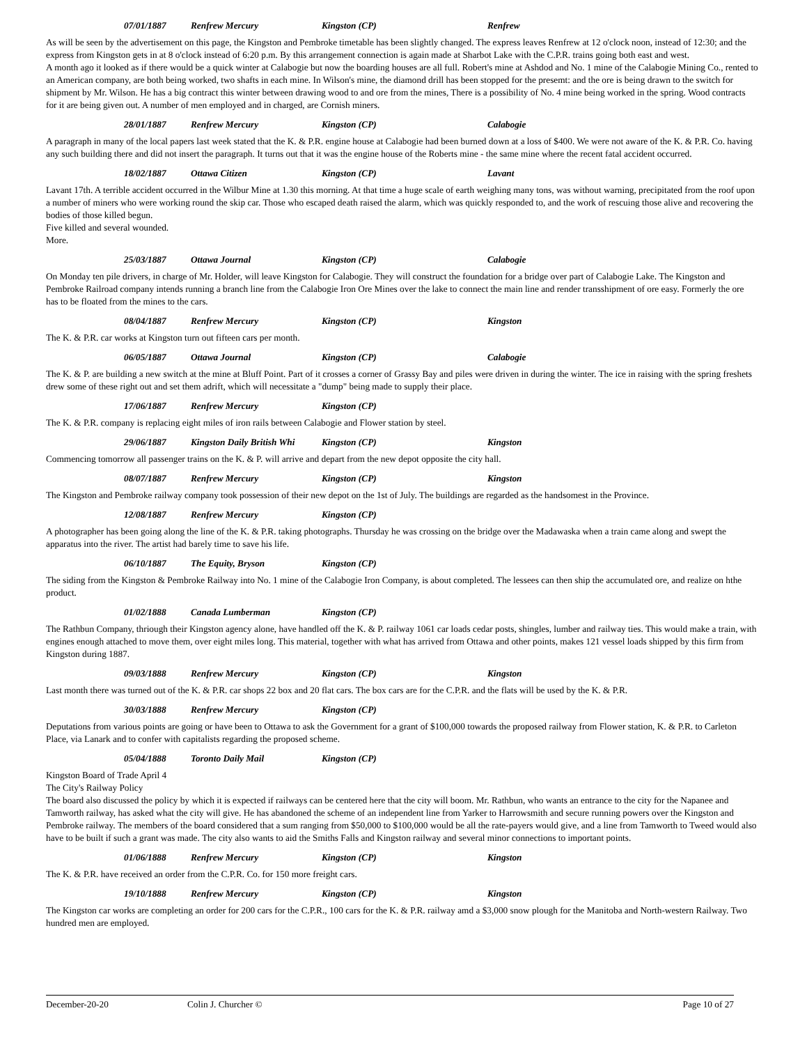07/01/1887 Renfrew Mercury Kingston (CP) Renfrew
As will be seen by the advertisement on this page, the Kingston and Pembroke timetable has been slightly changed. The express leaves Renfrew at 12 o'clock noon, instead of 12:30; and the express from Kingston gets in at 8 o'clock instead of 6:20 p.m. By this arrangement connection is again made at Sharbot Lake with the C.P.R. trains going both east and west.
A month ago it looked as if there would be a quick winter at Calabogie but now the boarding houses are all full. Robert's mine at Ashdod and No. 1 mine of the Calabogie Mining Co., rented to an American company, are both being worked, two shafts in each mine. In Wilson's mine, the diamond drill has been stopped for the presemt: and the ore is being drawn to the switch for shipment by Mr. Wilson. He has a big contract this winter between drawing wood to and ore from the mines, There is a possibility of No. 4 mine being worked in the spring. Wood contracts for it are being given out. A number of men employed and in charged, are Cornish miners.
28/01/1887 Renfrew Mercury Kingston (CP) Calabogie
A paragraph in many of the local papers last week stated that the K. & P.R. engine house at Calabogie had been burned down at a loss of $400. We were not aware of the K. & P.R. Co. having any such building there and did not insert the paragraph. It turns out that it was the engine house of the Roberts mine - the same mine where the recent fatal accident occurred.
18/02/1887 Ottawa Citizen Kingston (CP) Lavant
Lavant 17th. A terrible accident occurred in the Wilbur Mine at 1.30 this morning. At that time a huge scale of earth weighing many tons, was without warning, precipitated from the roof upon a number of miners who were working round the skip car. Those who escaped death raised the alarm, which was quickly responded to, and the work of rescuing those alive and recovering the bodies of those killed begun.
Five killed and several wounded.
More.
25/03/1887 Ottawa Journal Kingston (CP) Calabogie
On Monday ten pile drivers, in charge of Mr. Holder, will leave Kingston for Calabogie. They will construct the foundation for a bridge over part of Calabogie Lake. The Kingston and Pembroke Railroad company intends running a branch line from the Calabogie Iron Ore Mines over the lake to connect the main line and render transshipment of ore easy. Formerly the ore has to be floated from the mines to the cars.
08/04/1887 Renfrew Mercury Kingston (CP) Kingston
The K. & P.R. car works at Kingston turn out fifteen cars per month.
06/05/1887 Ottawa Journal Kingston (CP) Calabogie
The K. & P. are building a new switch at the mine at Bluff Point. Part of it crosses a corner of Grassy Bay and piles were driven in during the winter. The ice in raising with the spring freshets drew some of these right out and set them adrift, which will necessitate a "dump" being made to supply their place.
17/06/1887 Renfrew Mercury Kingston (CP)
The K. & P.R. company is replacing eight miles of iron rails between Calabogie and Flower station by steel.
29/06/1887 Kingston Daily British Whi Kingston (CP) Kingston
Commencing tomorrow all passenger trains on the K. & P. will arrive and depart from the new depot opposite the city hall.
08/07/1887 Renfrew Mercury Kingston (CP) Kingston
The Kingston and Pembroke railway company took possession of their new depot on the 1st of July. The buildings are regarded as the handsomest in the Province.
12/08/1887 Renfrew Mercury Kingston (CP)
A photographer has been going along the line of the K. & P.R. taking photographs. Thursday he was crossing on the bridge over the Madawaska when a train came along and swept the apparatus into the river. The artist had barely time to save his life.
06/10/1887 The Equity, Bryson Kingston (CP)
The siding from the Kingston & Pembroke Railway into No. 1 mine of the Calabogie Iron Company, is about completed. The lessees can then ship the accumulated ore, and realize on hthe product.
01/02/1888 Canada Lumberman Kingston (CP)
The Rathbun Company, thriough their Kingston agency alone, have handled off the K. & P. railway 1061 car loads cedar posts, shingles, lumber and railway ties. This would make a train, with engines enough attached to move them, over eight miles long. This material, together with what has arrived from Ottawa and other points, makes 121 vessel loads shipped by this firm from Kingston during 1887.
09/03/1888 Renfrew Mercury Kingston (CP) Kingston
Last month there was turned out of the K. & P.R. car shops 22 box and 20 flat cars. The box cars are for the C.P.R. and the flats will be used by the K. & P.R.
30/03/1888 Renfrew Mercury Kingston (CP)
Deputations from various points are going or have been to Ottawa to ask the Government for a grant of $100,000 towards the proposed railway from Flower station, K. & P.R. to Carleton Place, via Lanark and to confer with capitalists regarding the proposed scheme.
05/04/1888 Toronto Daily Mail Kingston (CP)
Kingston Board of Trade April 4
The City's Railway Policy
The board also discussed the policy by which it is expected if railways can be centered here that the city will boom. Mr. Rathbun, who wants an entrance to the city for the Napanee and Tamworth railway, has asked what the city will give. He has abandoned the scheme of an independent line from Yarker to Harrowsmith and secure running powers over the Kingston and Pembroke railway. The members of the board considered that a sum ranging from $50,000 to $100,000 would be all the rate-payers would give, and a line from Tamworth to Tweed would also have to be built if such a grant was made. The city also wants to aid the Smiths Falls and Kingston railway and several minor connections to important points.
01/06/1888 Renfrew Mercury Kingston (CP) Kingston
The K. & P.R. have received an order from the C.P.R. Co. for 150 more freight cars.
19/10/1888 Renfrew Mercury Kingston (CP) Kingston
The Kingston car works are completing an order for 200 cars for the C.P.R., 100 cars for the K. & P.R. railway amd a $3,000 snow plough for the Manitoba and North-western Railway. Two hundred men are employed.
December-20-20 Colin J. Churcher © Page 10 of 27